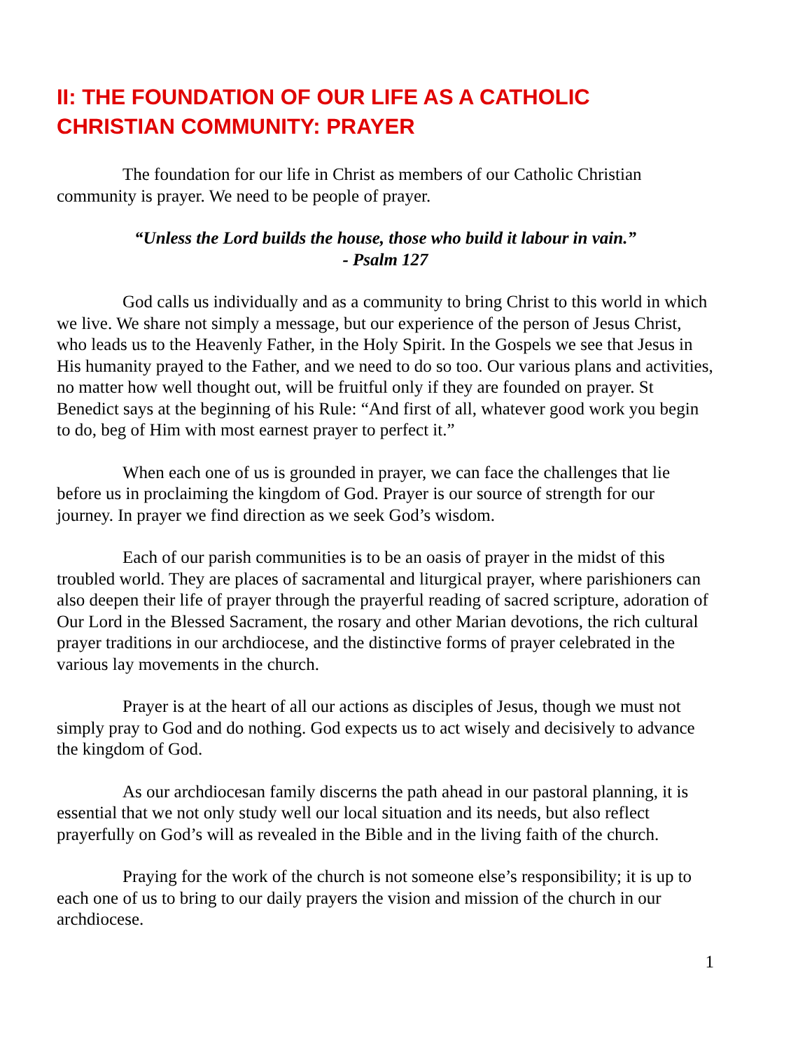II: THE FOUNDATION OF OUR LIFE AS A CATHOLIC
CHRISTIAN COMMUNITY: PRAYER
The foundation for our life in Christ as members of our Catholic Christian community is prayer. We need to be people of prayer.
“Unless the Lord builds the house, those who build it labour in vain.”
- Psalm 127
God calls us individually and as a community to bring Christ to this world in which we live. We share not simply a message, but our experience of the person of Jesus Christ, who leads us to the Heavenly Father, in the Holy Spirit. In the Gospels we see that Jesus in His humanity prayed to the Father, and we need to do so too. Our various plans and activities, no matter how well thought out, will be fruitful only if they are founded on prayer. St Benedict says at the beginning of his Rule: “And first of all, whatever good work you begin to do, beg of Him with most earnest prayer to perfect it.”
When each one of us is grounded in prayer, we can face the challenges that lie before us in proclaiming the kingdom of God. Prayer is our source of strength for our journey. In prayer we find direction as we seek God’s wisdom.
Each of our parish communities is to be an oasis of prayer in the midst of this troubled world. They are places of sacramental and liturgical prayer, where parishioners can also deepen their life of prayer through the prayerful reading of sacred scripture, adoration of Our Lord in the Blessed Sacrament, the rosary and other Marian devotions, the rich cultural prayer traditions in our archdiocese, and the distinctive forms of prayer celebrated in the various lay movements in the church.
Prayer is at the heart of all our actions as disciples of Jesus, though we must not simply pray to God and do nothing. God expects us to act wisely and decisively to advance the kingdom of God.
As our archdiocesan family discerns the path ahead in our pastoral planning, it is essential that we not only study well our local situation and its needs, but also reflect prayerfully on God’s will as revealed in the Bible and in the living faith of the church.
Praying for the work of the church is not someone else’s responsibility; it is up to each one of us to bring to our daily prayers the vision and mission of the church in our archdiocese.
1